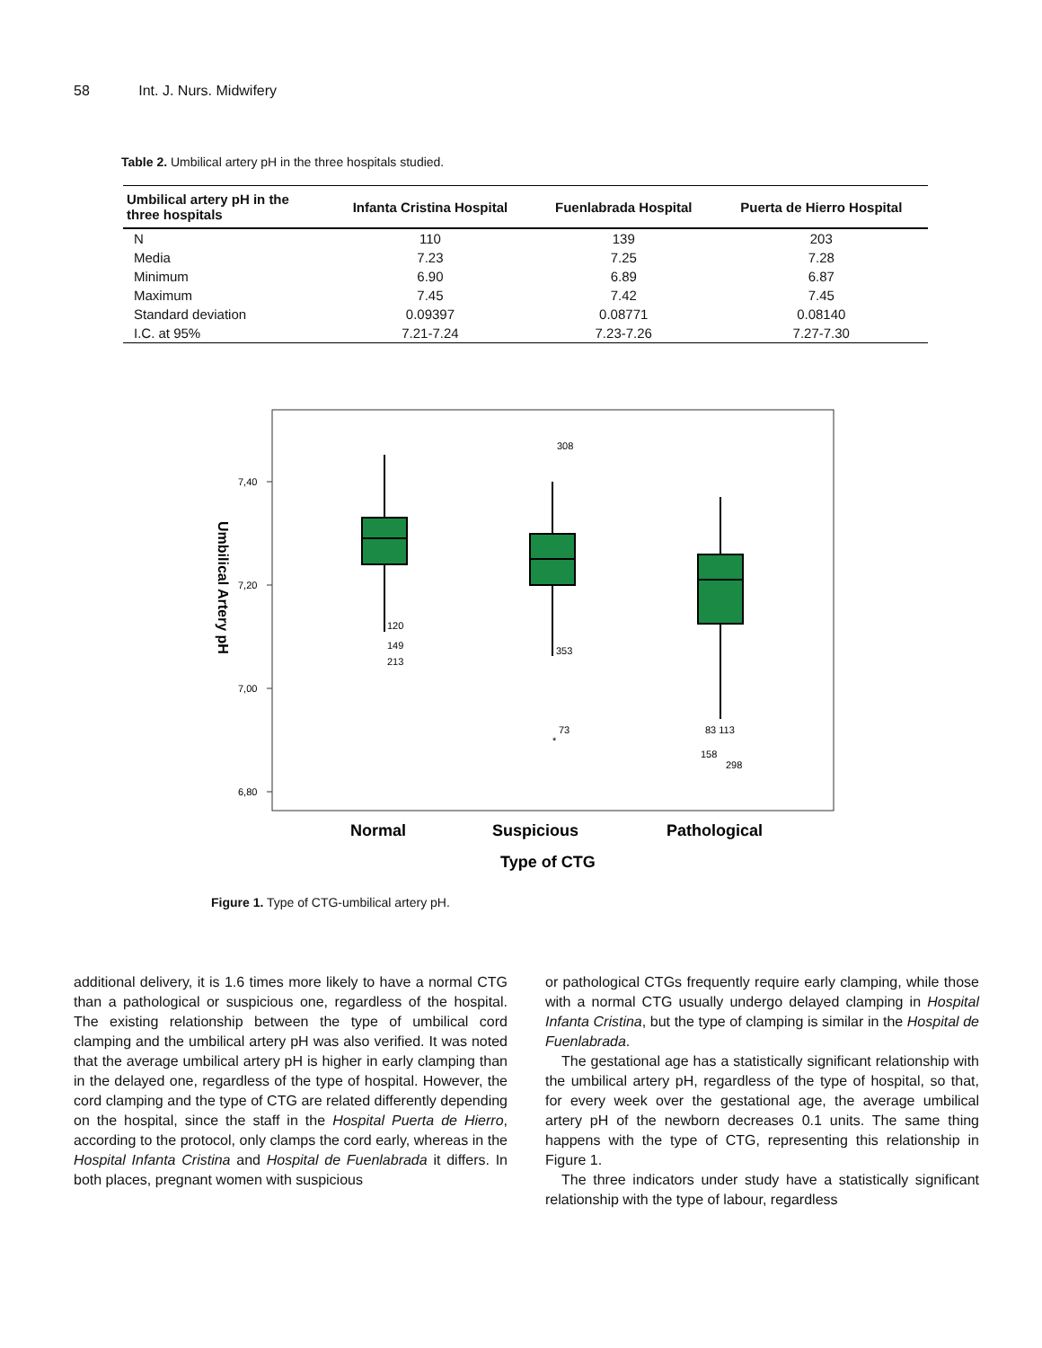58 Int. J. Nurs. Midwifery
Table 2. Umbilical artery pH in the three hospitals studied.
| Umbilical artery pH in the three hospitals | Infanta Cristina Hospital | Fuenlabrada Hospital | Puerta de Hierro Hospital |
| --- | --- | --- | --- |
| N | 110 | 139 | 203 |
| Media | 7.23 | 7.25 | 7.28 |
| Minimum | 6.90 | 6.89 | 6.87 |
| Maximum | 7.45 | 7.42 | 7.45 |
| Standard deviation | 0.09397 | 0.08771 | 0.08140 |
| I.C. at 95% | 7.21-7.24 | 7.23-7.26 | 7.27-7.30 |
7,40
7,20
7,00
6,80
Umbilical Artery pH
120
149
213
308
353
73
*
83 113
158
298
Normal
Suspicious
Pathological
Type of CTG
Figure 1. Type of CTG-umbilical artery pH.
additional delivery, it is 1.6 times more likely to have a normal CTG than a pathological or suspicious one, regardless of the hospital. The existing relationship between the type of umbilical cord clamping and the umbilical artery pH was also verified. It was noted that the average umbilical artery pH is higher in early clamping than in the delayed one, regardless of the type of hospital. However, the cord clamping and the type of CTG are related differently depending on the hospital, since the staff in the Hospital Puerta de Hierro, according to the protocol, only clamps the cord early, whereas in the Hospital Infanta Cristina and Hospital de Fuenlabrada it differs. In both places, pregnant women with suspicious
or pathological CTGs frequently require early clamping, while those with a normal CTG usually undergo delayed clamping in Hospital Infanta Cristina, but the type of clamping is similar in the Hospital de Fuenlabrada.
The gestational age has a statistically significant relationship with the umbilical artery pH, regardless of the type of hospital, so that, for every week over the gestational age, the average umbilical artery pH of the newborn decreases 0.1 units. The same thing happens with the type of CTG, representing this relationship in Figure 1.
The three indicators under study have a statistically significant relationship with the type of labour, regardless